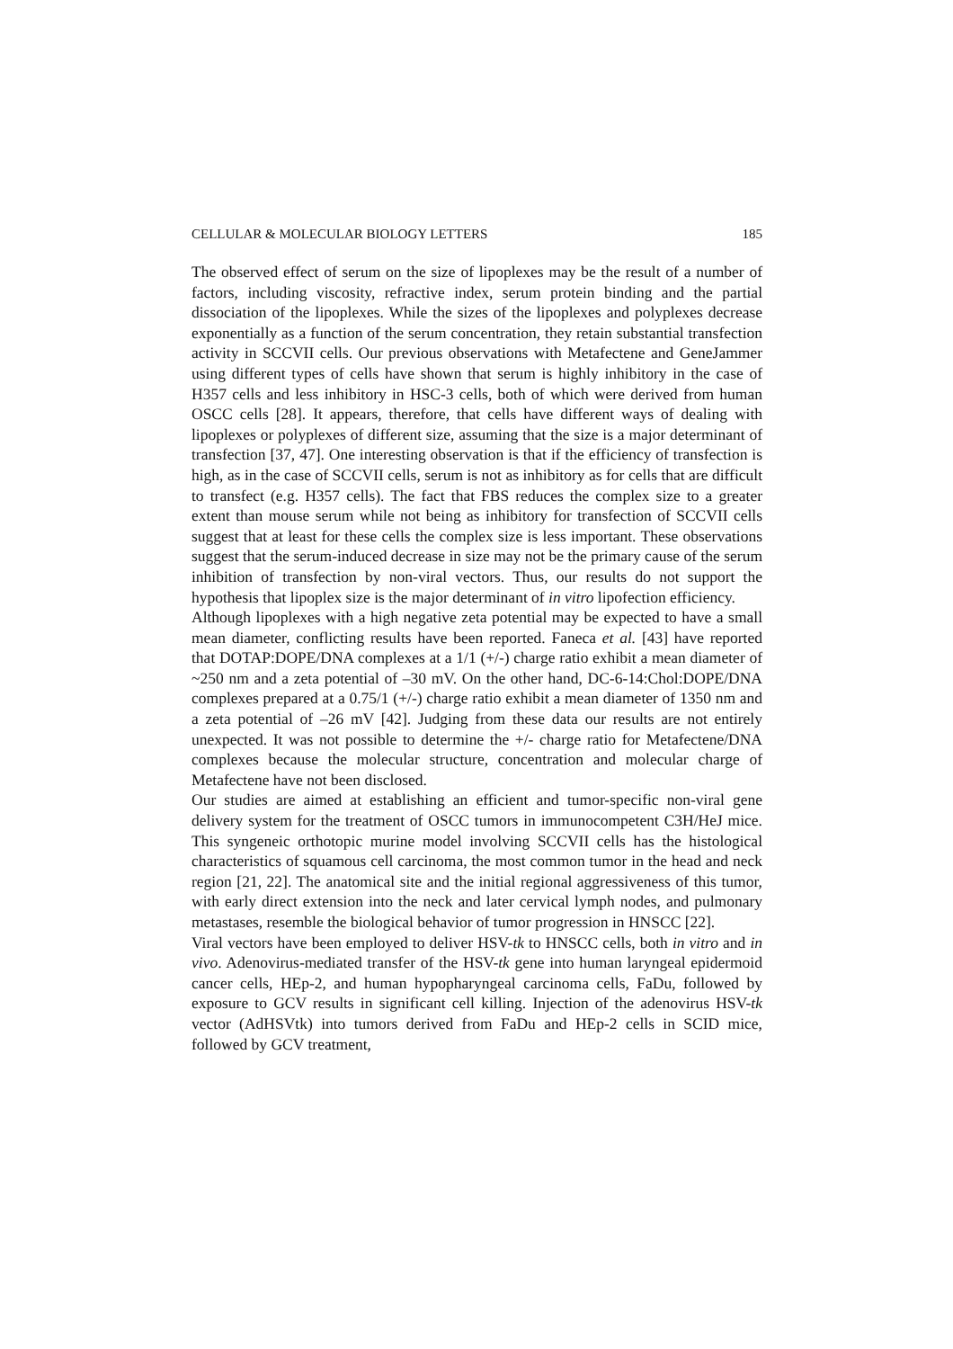CELLULAR & MOLECULAR BIOLOGY LETTERS 185
The observed effect of serum on the size of lipoplexes may be the result of a number of factors, including viscosity, refractive index, serum protein binding and the partial dissociation of the lipoplexes. While the sizes of the lipoplexes and polyplexes decrease exponentially as a function of the serum concentration, they retain substantial transfection activity in SCCVII cells. Our previous observations with Metafectene and GeneJammer using different types of cells have shown that serum is highly inhibitory in the case of H357 cells and less inhibitory in HSC-3 cells, both of which were derived from human OSCC cells [28]. It appears, therefore, that cells have different ways of dealing with lipoplexes or polyplexes of different size, assuming that the size is a major determinant of transfection [37, 47]. One interesting observation is that if the efficiency of transfection is high, as in the case of SCCVII cells, serum is not as inhibitory as for cells that are difficult to transfect (e.g. H357 cells). The fact that FBS reduces the complex size to a greater extent than mouse serum while not being as inhibitory for transfection of SCCVII cells suggest that at least for these cells the complex size is less important. These observations suggest that the serum-induced decrease in size may not be the primary cause of the serum inhibition of transfection by non-viral vectors. Thus, our results do not support the hypothesis that lipoplex size is the major determinant of in vitro lipofection efficiency.
Although lipoplexes with a high negative zeta potential may be expected to have a small mean diameter, conflicting results have been reported. Faneca et al. [43] have reported that DOTAP:DOPE/DNA complexes at a 1/1 (+/-) charge ratio exhibit a mean diameter of ~250 nm and a zeta potential of –30 mV. On the other hand, DC-6-14:Chol:DOPE/DNA complexes prepared at a 0.75/1 (+/-) charge ratio exhibit a mean diameter of 1350 nm and a zeta potential of –26 mV [42]. Judging from these data our results are not entirely unexpected. It was not possible to determine the +/- charge ratio for Metafectene/DNA complexes because the molecular structure, concentration and molecular charge of Metafectene have not been disclosed.
Our studies are aimed at establishing an efficient and tumor-specific non-viral gene delivery system for the treatment of OSCC tumors in immunocompetent C3H/HeJ mice. This syngeneic orthotopic murine model involving SCCVII cells has the histological characteristics of squamous cell carcinoma, the most common tumor in the head and neck region [21, 22]. The anatomical site and the initial regional aggressiveness of this tumor, with early direct extension into the neck and later cervical lymph nodes, and pulmonary metastases, resemble the biological behavior of tumor progression in HNSCC [22].
Viral vectors have been employed to deliver HSV-tk to HNSCC cells, both in vitro and in vivo. Adenovirus-mediated transfer of the HSV-tk gene into human laryngeal epidermoid cancer cells, HEp-2, and human hypopharyngeal carcinoma cells, FaDu, followed by exposure to GCV results in significant cell killing. Injection of the adenovirus HSV-tk vector (AdHSVtk) into tumors derived from FaDu and HEp-2 cells in SCID mice, followed by GCV treatment,